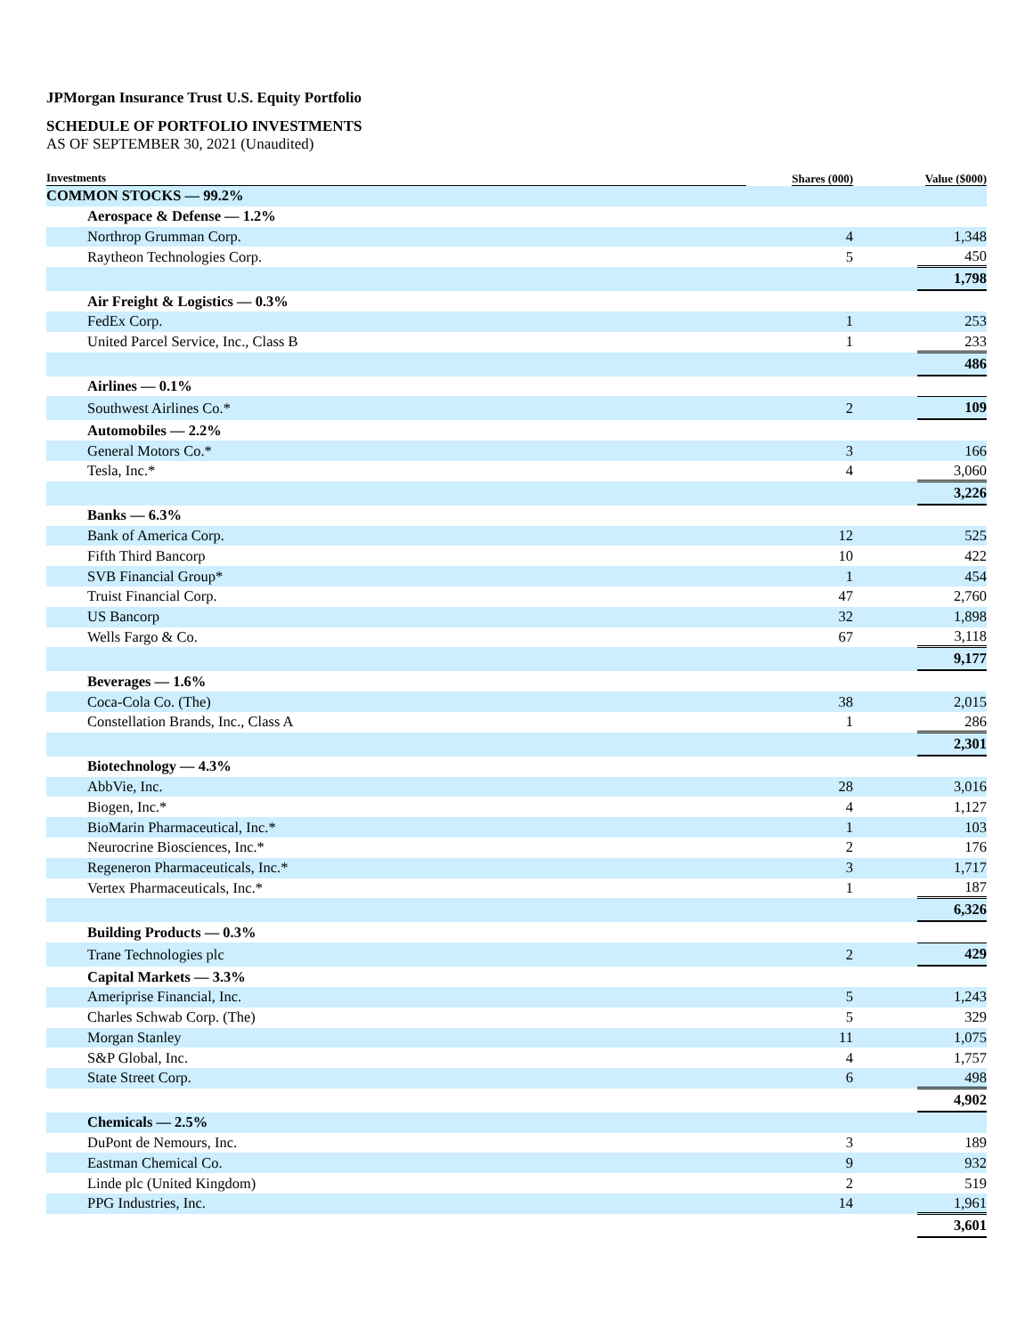JPMorgan Insurance Trust U.S. Equity Portfolio
SCHEDULE OF PORTFOLIO INVESTMENTS
AS OF SEPTEMBER 30, 2021 (Unaudited)
| Investments | Shares (000) | Value ($000) |
| --- | --- | --- |
| COMMON STOCKS — 99.2% | | |
| Aerospace & Defense — 1.2% | | |
| Northrop Grumman Corp. | 4 | 1,348 |
| Raytheon Technologies Corp. | 5 | 450 |
| | | 1,798 |
| Air Freight & Logistics — 0.3% | | |
| FedEx Corp. | 1 | 253 |
| United Parcel Service, Inc., Class B | 1 | 233 |
| | | 486 |
| Airlines — 0.1% | | |
| Southwest Airlines Co.* | 2 | 109 |
| Automobiles — 2.2% | | |
| General Motors Co.* | 3 | 166 |
| Tesla, Inc.* | 4 | 3,060 |
| | | 3,226 |
| Banks — 6.3% | | |
| Bank of America Corp. | 12 | 525 |
| Fifth Third Bancorp | 10 | 422 |
| SVB Financial Group* | 1 | 454 |
| Truist Financial Corp. | 47 | 2,760 |
| US Bancorp | 32 | 1,898 |
| Wells Fargo & Co. | 67 | 3,118 |
| | | 9,177 |
| Beverages — 1.6% | | |
| Coca-Cola Co. (The) | 38 | 2,015 |
| Constellation Brands, Inc., Class A | 1 | 286 |
| | | 2,301 |
| Biotechnology — 4.3% | | |
| AbbVie, Inc. | 28 | 3,016 |
| Biogen, Inc.* | 4 | 1,127 |
| BioMarin Pharmaceutical, Inc.* | 1 | 103 |
| Neurocrine Biosciences, Inc.* | 2 | 176 |
| Regeneron Pharmaceuticals, Inc.* | 3 | 1,717 |
| Vertex Pharmaceuticals, Inc.* | 1 | 187 |
| | | 6,326 |
| Building Products — 0.3% | | |
| Trane Technologies plc | 2 | 429 |
| Capital Markets — 3.3% | | |
| Ameriprise Financial, Inc. | 5 | 1,243 |
| Charles Schwab Corp. (The) | 5 | 329 |
| Morgan Stanley | 11 | 1,075 |
| S&P Global, Inc. | 4 | 1,757 |
| State Street Corp. | 6 | 498 |
| | | 4,902 |
| Chemicals — 2.5% | | |
| DuPont de Nemours, Inc. | 3 | 189 |
| Eastman Chemical Co. | 9 | 932 |
| Linde plc (United Kingdom) | 2 | 519 |
| PPG Industries, Inc. | 14 | 1,961 |
| | | 3,601 |